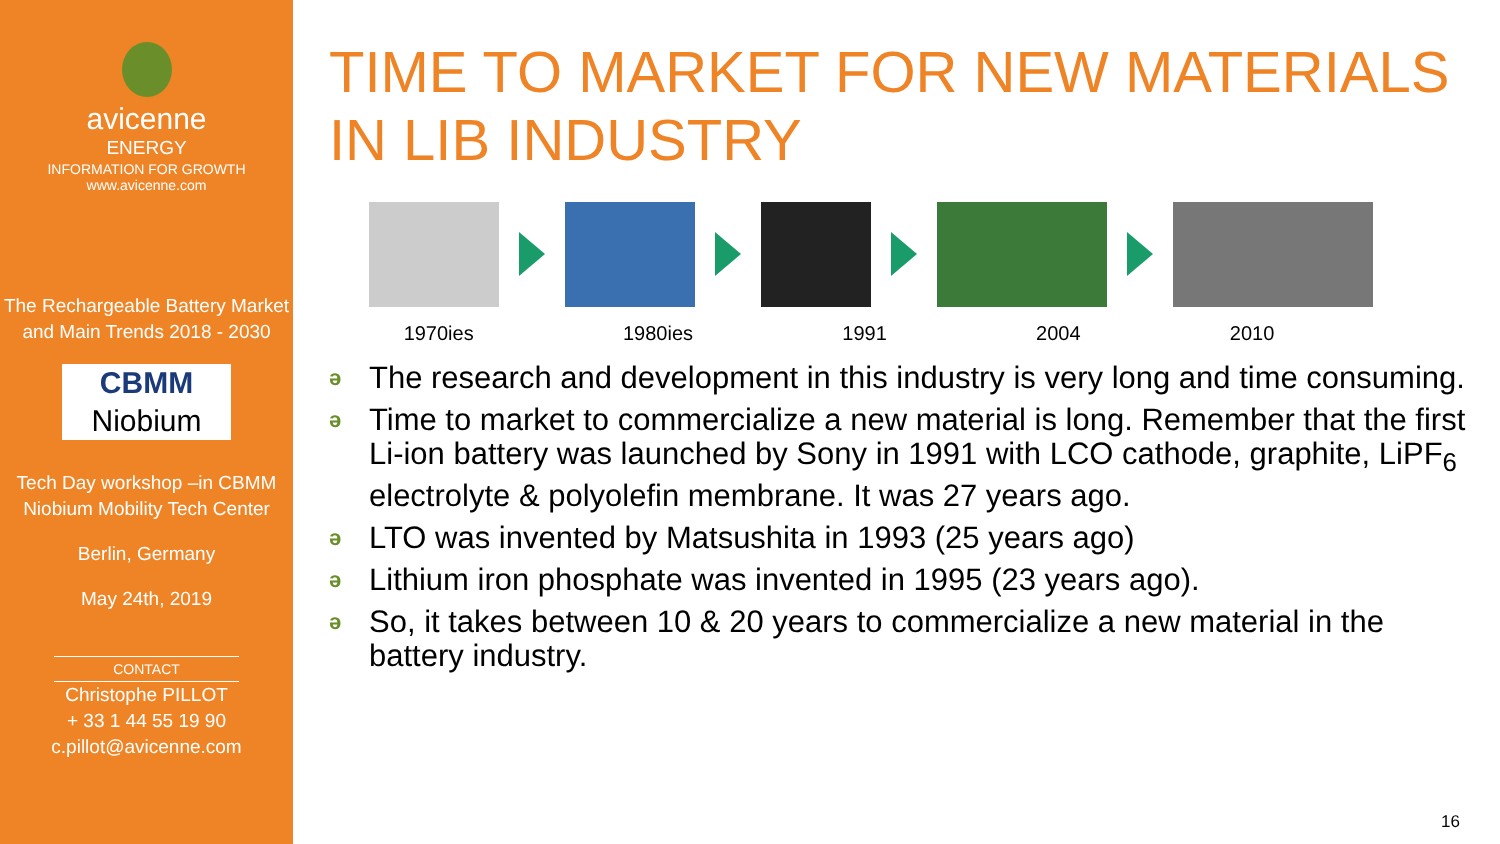avicenne
ENERGY
INFORMATION FOR GROWTH
www.avicenne.com
The Rechargeable Battery Market and Main Trends 2018 - 2030
CBMM
Niobium
Tech Day workshop –in CBMM Niobium Mobility Tech Center
Berlin, Germany
May 24th, 2019
CONTACT
Christophe PILLOT
+ 33 1 44 55 19 90
c.pillot@avicenne.com
TIME TO MARKET FOR NEW MATERIALS IN LIB INDUSTRY
1970ies 1980ies 1991 2004 2010
ə The research and development in this industry is very long and time consuming.
ə Time to market to commercialize a new material is long. Remember that the first Li-ion battery was launched by Sony in 1991 with LCO cathode, graphite, LiPF<sub>6</sub> electrolyte & polyolefin membrane. It was 27 years ago.
ə LTO was invented by Matsushita in 1993 (25 years ago)
ə Lithium iron phosphate was invented in 1995 (23 years ago).
ə So, it takes between 10 & 20 years to commercialize a new material in the battery industry.
16